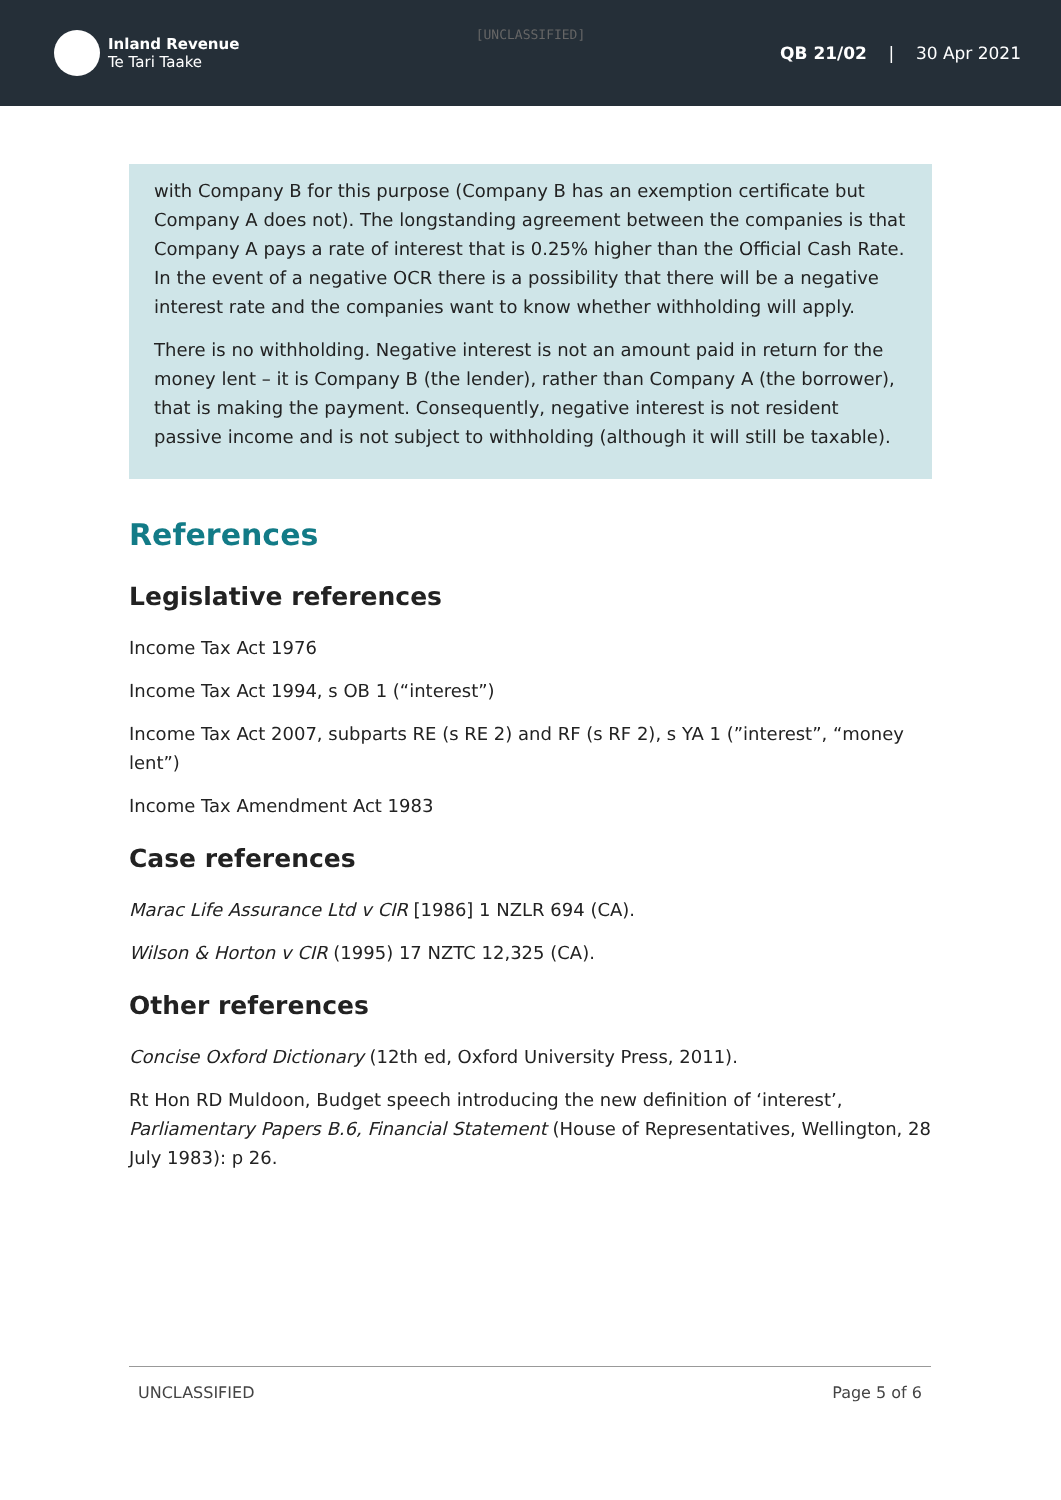[UNCLASSIFIED]
Inland Revenue
Te Tari Taake
QB 21/02 | 30 Apr 2021
with Company B for this purpose (Company B has an exemption certificate but Company A does not). The longstanding agreement between the companies is that Company A pays a rate of interest that is 0.25% higher than the Official Cash Rate. In the event of a negative OCR there is a possibility that there will be a negative interest rate and the companies want to know whether withholding will apply.
There is no withholding. Negative interest is not an amount paid in return for the money lent – it is Company B (the lender), rather than Company A (the borrower), that is making the payment. Consequently, negative interest is not resident passive income and is not subject to withholding (although it will still be taxable).
References
Legislative references
Income Tax Act 1976
Income Tax Act 1994, s OB 1 (“interest”)
Income Tax Act 2007, subparts RE (s RE 2) and RF (s RF 2), s YA 1 (”interest”, “money lent”)
Income Tax Amendment Act 1983
Case references
Marac Life Assurance Ltd v CIR [1986] 1 NZLR 694 (CA).
Wilson & Horton v CIR (1995) 17 NZTC 12,325 (CA).
Other references
Concise Oxford Dictionary (12th ed, Oxford University Press, 2011).
Rt Hon RD Muldoon, Budget speech introducing the new definition of ‘interest’, Parliamentary Papers B.6, Financial Statement (House of Representatives, Wellington, 28 July 1983): p 26.
UNCLASSIFIED Page 5 of 6